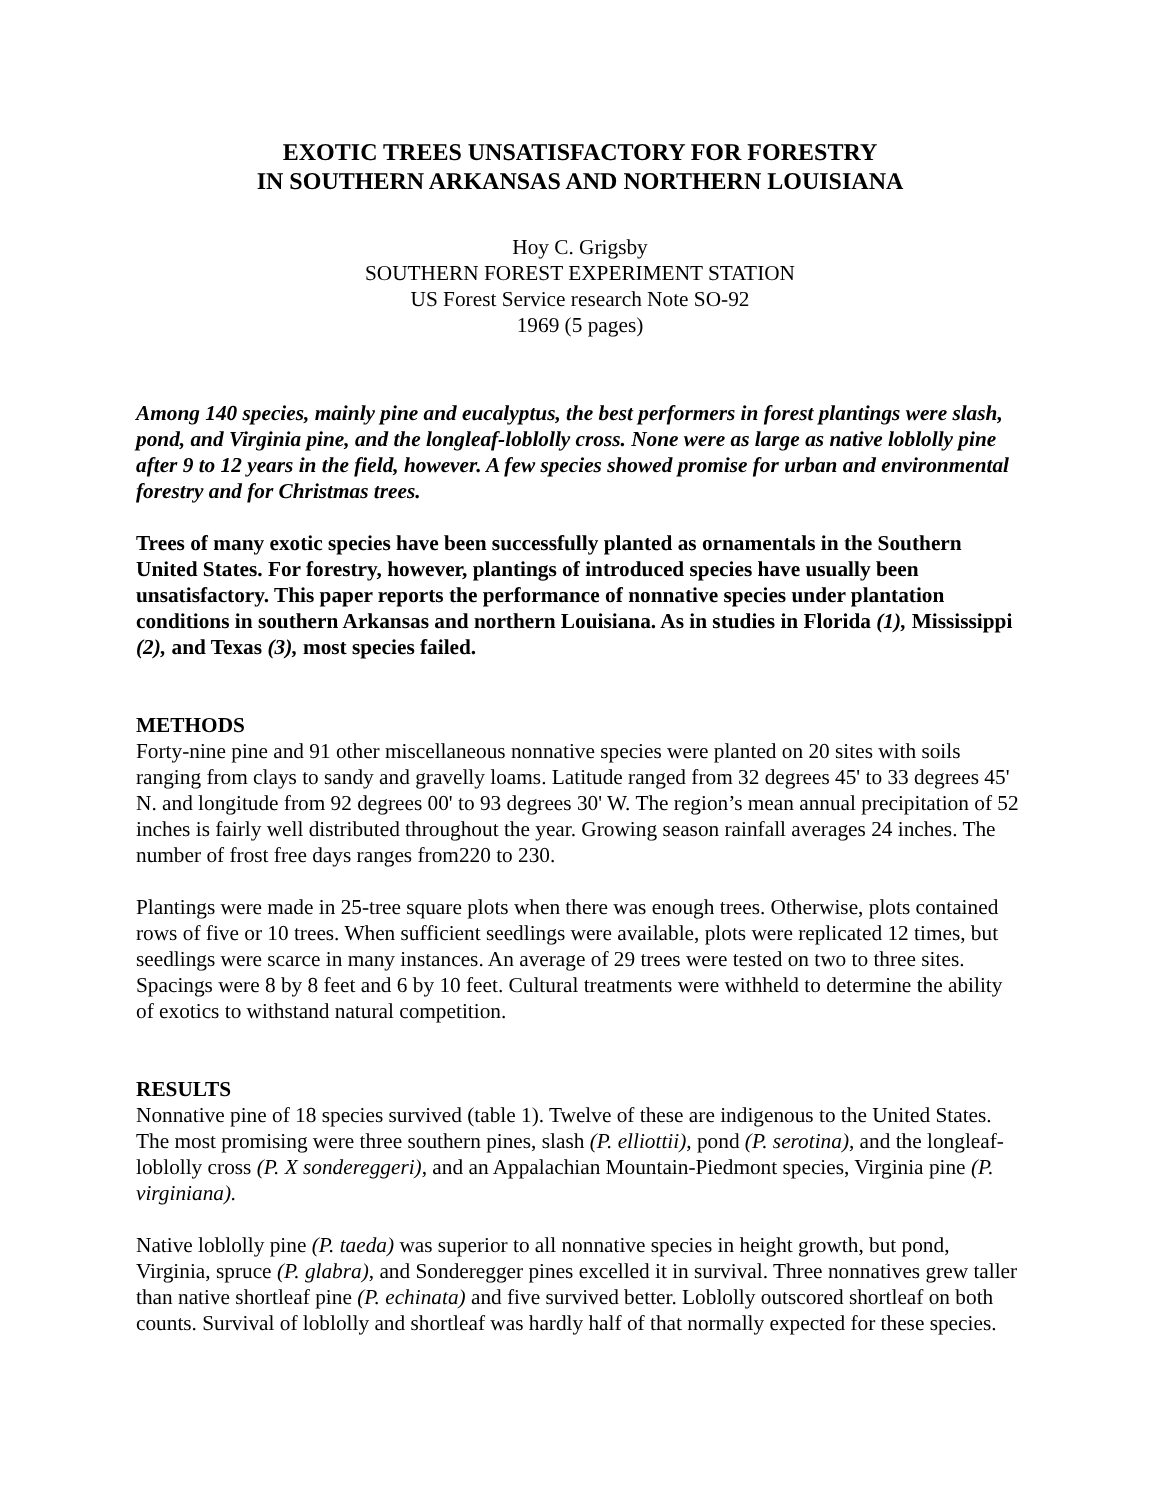EXOTIC TREES UNSATISFACTORY FOR FORESTRY
IN SOUTHERN ARKANSAS AND NORTHERN LOUISIANA
Hoy C. Grigsby
SOUTHERN FOREST EXPERIMENT STATION
US Forest Service research Note SO-92
1969 (5 pages)
Among 140 species, mainly pine and eucalyptus, the best performers in forest plantings were slash, pond, and Virginia pine, and the longleaf-loblolly cross. None were as large as native loblolly pine after 9 to 12 years in the field, however. A few species showed promise for urban and environmental forestry and for Christmas trees.
Trees of many exotic species have been successfully planted as ornamentals in the Southern United States. For forestry, however, plantings of introduced species have usually been unsatisfactory. This paper reports the performance of nonnative species under plantation conditions in southern Arkansas and northern Louisiana. As in studies in Florida (1), Mississippi (2), and Texas (3), most species failed.
METHODS
Forty-nine pine and 91 other miscellaneous nonnative species were planted on 20 sites with soils ranging from clays to sandy and gravelly loams. Latitude ranged from 32 degrees 45' to 33 degrees 45' N. and longitude from 92 degrees 00' to 93 degrees 30' W. The region’s mean annual precipitation of 52 inches is fairly well distributed throughout the year. Growing season rainfall averages 24 inches. The number of frost free days ranges from220 to 230.
Plantings were made in 25-tree square plots when there was enough trees. Otherwise, plots contained rows of five or 10 trees. When sufficient seedlings were available, plots were replicated 12 times, but seedlings were scarce in many instances. An average of 29 trees were tested on two to three sites. Spacings were 8 by 8 feet and 6 by 10 feet. Cultural treatments were withheld to determine the ability of exotics to withstand natural competition.
RESULTS
Nonnative pine of 18 species survived (table 1). Twelve of these are indigenous to the United States. The most promising were three southern pines, slash (P. elliottii), pond (P. serotina), and the longleaf-loblolly cross (P. X sondereggeri), and an Appalachian Mountain-Piedmont species, Virginia pine (P. virginiana).
Native loblolly pine (P. taeda) was superior to all nonnative species in height growth, but pond, Virginia, spruce (P. glabra), and Sonderegger pines excelled it in survival. Three nonnatives grew taller than native shortleaf pine (P. echinata) and five survived better. Loblolly outscored shortleaf on both counts. Survival of loblolly and shortleaf was hardly half of that normally expected for these species.